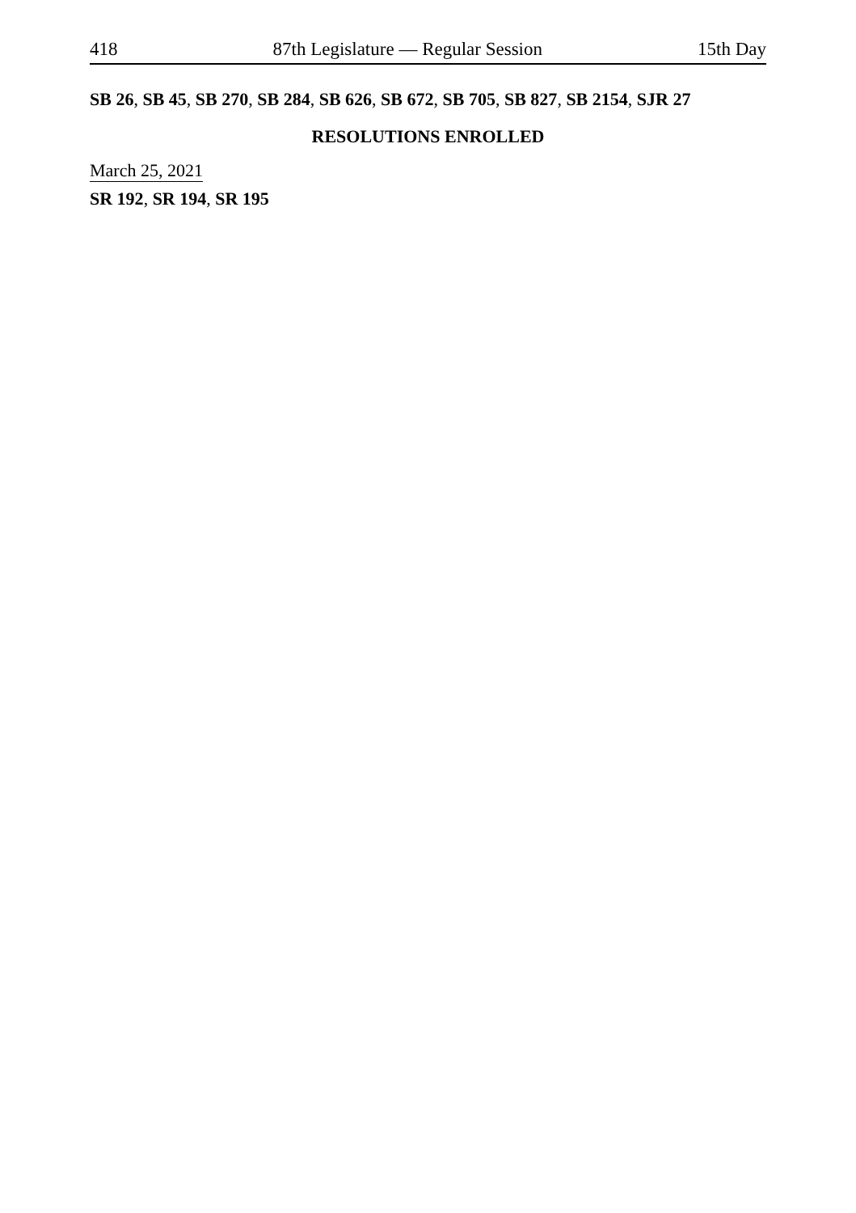418 87th Legislature — Regular Session 15th Day
SB 26, SB 45, SB 270, SB 284, SB 626, SB 672, SB 705, SB 827, SB 2154, SJR 27
RESOLUTIONS ENROLLED
March 25, 2021
SR 192, SR 194, SR 195